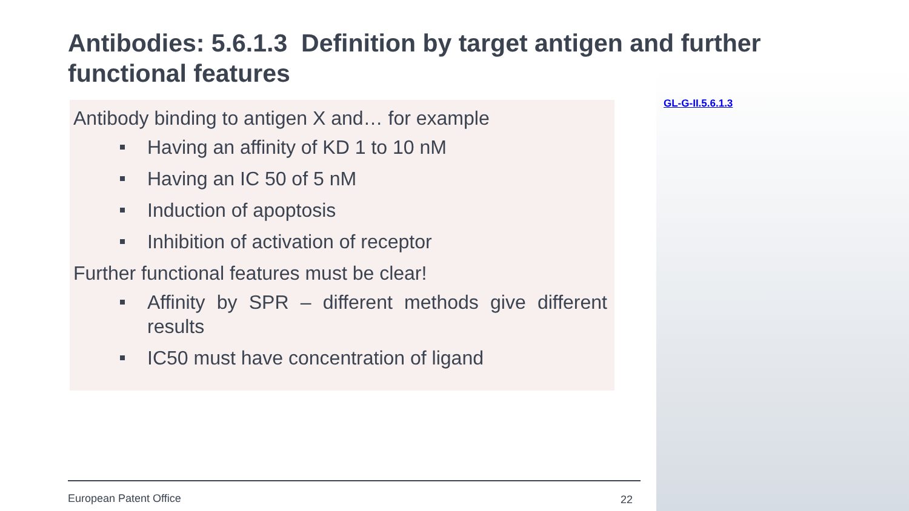Antibodies: 5.6.1.3 Definition by target antigen and further functional features
Antibody binding to antigen X and… for example
Having an affinity of KD 1 to 10 nM
Having an IC 50 of 5 nM
Induction of apoptosis
Inhibition of activation of receptor
Further functional features must be clear!
Affinity by SPR – different methods give different results
IC50 must have concentration of ligand
GL-G-II.5.6.1.3
European Patent Office 22